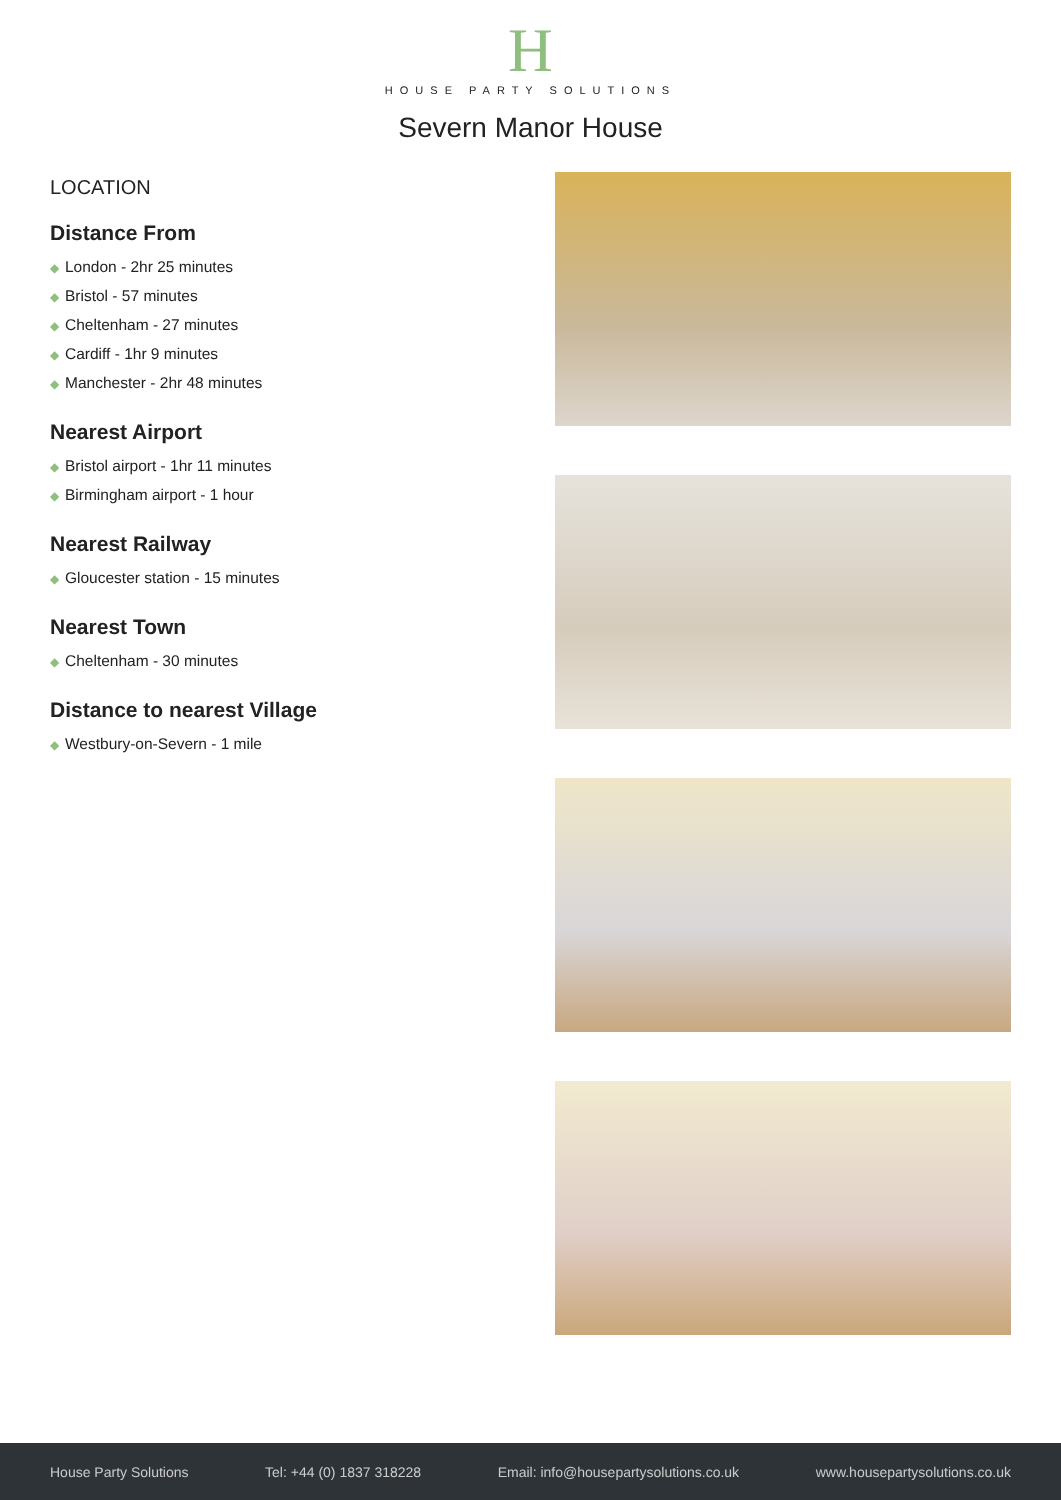H
HOUSE PARTY SOLUTIONS
Severn Manor House
LOCATION
Distance From
◆ London - 2hr 25 minutes
◆ Bristol - 57 minutes
◆ Cheltenham - 27 minutes
◆ Cardiff - 1hr 9 minutes
◆ Manchester - 2hr 48 minutes
Nearest Airport
◆ Bristol airport - 1hr 11 minutes
◆ Birmingham airport - 1 hour
Nearest Railway
◆ Gloucester station - 15 minutes
Nearest Town
◆ Cheltenham - 30 minutes
Distance to nearest Village
◆ Westbury-on-Severn - 1 mile
House Party Solutions Tel: +44 (0) 1837 318228 Email: info@housepartysolutions.co.uk www.housepartysolutions.co.uk